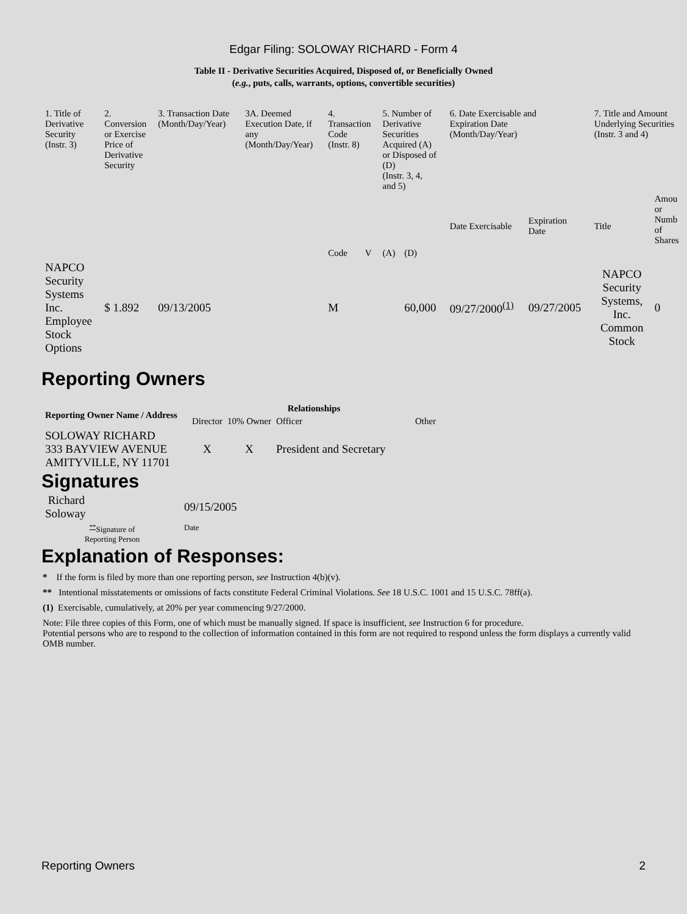Edgar Filing: SOLOWAY RICHARD - Form 4
Table II - Derivative Securities Acquired, Disposed of, or Beneficially Owned
(e.g., puts, calls, warrants, options, convertible securities)
| 1. Title of Derivative Security (Instr. 3) | 2. Conversion or Exercise Price of Derivative Security | 3. Transaction Date (Month/Day/Year) | 3A. Deemed Execution Date, if any (Month/Day/Year) | 4. Transaction Code (Instr. 8) | | 5. Number of Derivative Securities Acquired (A) or Disposed of (D) (Instr. 3, 4, and 5) | | 6. Date Exercisable and Expiration Date (Month/Day/Year) | | 7. Title and Amount Underlying Securities (Instr. 3 and 4) | |
| | | | | Code | V | (A) | (D) | Date Exercisable | Expiration Date | Title | Amou or Numb of Shares |
| NAPCO Security Systems Inc. Employee Stock Options | $ 1.892 | 09/13/2005 | | M | | | 60,000 | 09/27/2000<sup>(1)</sup> | 09/27/2005 | NAPCO Security Systems, Inc. Common Stock | 0 |
Reporting Owners
| Reporting Owner Name / Address | Relationships | | | |
| --- | --- | --- | --- | --- |
| | Director | 10% Owner | Officer | Other |
| SOLOWAY RICHARD 333 BAYVIEW AVENUE AMITYVILLE, NY 11701 | X | X | President and Secretary | |
Signatures
| Richard Soloway | 09/15/2005 |
| <sup>**</sup> Signature of Reporting Person | Date |
Explanation of Responses:
* If the form is filed by more than one reporting person, see Instruction 4(b)(v).
** Intentional misstatements or omissions of facts constitute Federal Criminal Violations. See 18 U.S.C. 1001 and 15 U.S.C. 78ff(a).
(1) Exercisable, cumulatively, at 20% per year commencing 9/27/2000.
Note: File three copies of this Form, one of which must be manually signed. If space is insufficient, see Instruction 6 for procedure.
Potential persons who are to respond to the collection of information contained in this form are not required to respond unless the form displays a currently valid OMB number.
Reporting Owners 2